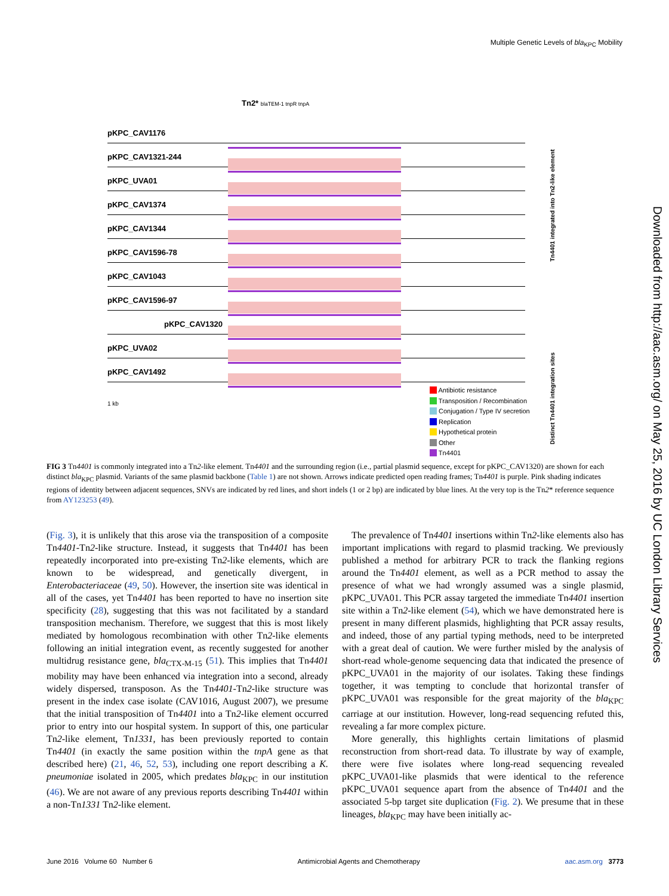Multiple Genetic Levels of bla<sub>KPC</sub> Mobility
Tn2* blaTEM-1 tnpR tnpA
pKPC_CAV1176
pKPC_CAV1321-244
pKPC_UVA01
pKPC_CAV1374
pKPC_CAV1344
pKPC_CAV1596-78
pKPC_CAV1043
pKPC_CAV1596-97
pKPC_CAV1320
pKPC_UVA02
pKPC_CAV1492
1 kb
Tn4401 integrated into Tn2-like element
Distinct Tn4401 integration sites
Antibiotic resistance
Transposition / Recombination
Conjugation / Type IV secretion
Replication
Hypothetical protein
Other
Tn4401
FIG 3 Tn4401 is commonly integrated into a Tn2-like element. Tn4401 and the surrounding region (i.e., partial plasmid sequence, except for pKPC_CAV1320) are shown for each distinct bla<sub>KPC</sub> plasmid. Variants of the same plasmid backbone (Table 1) are not shown. Arrows indicate predicted open reading frames; Tn4401 is purple. Pink shading indicates regions of identity between adjacent sequences, SNVs are indicated by red lines, and short indels (1 or 2 bp) are indicated by blue lines. At the very top is the Tn2* reference sequence from AY123253 (49).
(Fig. 3), it is unlikely that this arose via the transposition of a composite Tn4401-Tn2-like structure. Instead, it suggests that Tn4401 has been repeatedly incorporated into pre-existing Tn2-like elements, which are known to be widespread, and genetically divergent, in Enterobacteriaceae (49, 50). However, the insertion site was identical in all of the cases, yet Tn4401 has been reported to have no insertion site specificity (28), suggesting that this was not facilitated by a standard transposition mechanism. Therefore, we suggest that this is most likely mediated by homologous recombination with other Tn2-like elements following an initial integration event, as recently suggested for another multidrug resistance gene, bla<sub>CTX-M-15</sub> (51). This implies that Tn4401 mobility may have been enhanced via integration into a second, already widely dispersed, transposon. As the Tn4401-Tn2-like structure was present in the index case isolate (CAV1016, August 2007), we presume that the initial transposition of Tn4401 into a Tn2-like element occurred prior to entry into our hospital system. In support of this, one particular Tn2-like element, Tn1331, has been previously reported to contain Tn4401 (in exactly the same position within the tnpA gene as that described here) (21, 46, 52, 53), including one report describing a K. pneumoniae isolated in 2005, which predates bla<sub>KPC</sub> in our institution (46). We are not aware of any previous reports describing Tn4401 within a non-Tn1331 Tn2-like element.
 The prevalence of Tn4401 insertions within Tn2-like elements also has important implications with regard to plasmid tracking. We previously published a method for arbitrary PCR to track the flanking regions around the Tn4401 element, as well as a PCR method to assay the presence of what we had wrongly assumed was a single plasmid, pKPC_UVA01. This PCR assay targeted the immediate Tn4401 insertion site within a Tn2-like element (54), which we have demonstrated here is present in many different plasmids, highlighting that PCR assay results, and indeed, those of any partial typing methods, need to be interpreted with a great deal of caution. We were further misled by the analysis of short-read whole-genome sequencing data that indicated the presence of pKPC_UVA01 in the majority of our isolates. Taking these findings together, it was tempting to conclude that horizontal transfer of pKPC_UVA01 was responsible for the great majority of the bla<sub>KPC</sub> carriage at our institution. However, long-read sequencing refuted this, revealing a far more complex picture.
 More generally, this highlights certain limitations of plasmid reconstruction from short-read data. To illustrate by way of example, there were five isolates where long-read sequencing revealed pKPC_UVA01-like plasmids that were identical to the reference pKPC_UVA01 sequence apart from the absence of Tn4401 and the associated 5-bp target site duplication (Fig. 2). We presume that in these lineages, bla<sub>KPC</sub> may have been initially ac-
June 2016 Volume 60 Number 6 Antimicrobial Agents and Chemotherapy aac.asm.org 3773
Downloaded from http://aac.asm.org/ on May 25, 2016 by UC London Library Services